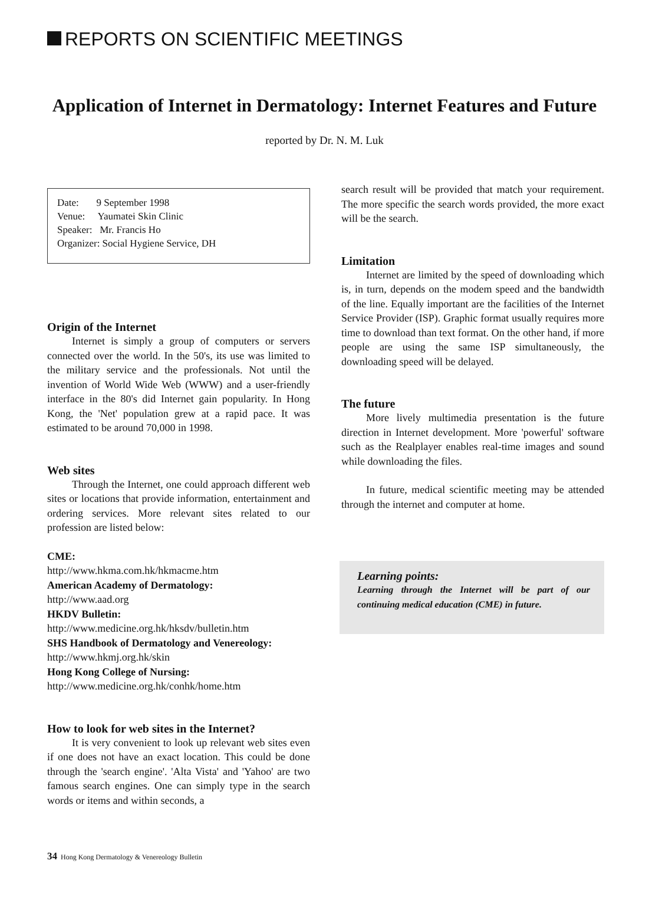REPORTS ON SCIENTIFIC MEETINGS
Application of Internet in Dermatology: Internet Features and Future
reported by Dr. N. M. Luk
Date: 9 September 1998
Venue: Yaumatei Skin Clinic
Speaker: Mr. Francis Ho
Organizer: Social Hygiene Service, DH
Origin of the Internet
Internet is simply a group of computers or servers connected over the world. In the 50's, its use was limited to the military service and the professionals. Not until the invention of World Wide Web (WWW) and a user-friendly interface in the 80's did Internet gain popularity. In Hong Kong, the 'Net' population grew at a rapid pace. It was estimated to be around 70,000 in 1998.
Web sites
Through the Internet, one could approach different web sites or locations that provide information, entertainment and ordering services. More relevant sites related to our profession are listed below:
CME:
http://www.hkma.com.hk/hkmacme.htm
American Academy of Dermatology:
http://www.aad.org
HKDV Bulletin:
http://www.medicine.org.hk/hksdv/bulletin.htm
SHS Handbook of Dermatology and Venereology:
http://www.hkmj.org.hk/skin
Hong Kong College of Nursing:
http://www.medicine.org.hk/conhk/home.htm
How to look for web sites in the Internet?
It is very convenient to look up relevant web sites even if one does not have an exact location. This could be done through the 'search engine'. 'Alta Vista' and 'Yahoo' are two famous search engines. One can simply type in the search words or items and within seconds, a
search result will be provided that match your requirement. The more specific the search words provided, the more exact will be the search.
Limitation
Internet are limited by the speed of downloading which is, in turn, depends on the modem speed and the bandwidth of the line. Equally important are the facilities of the Internet Service Provider (ISP). Graphic format usually requires more time to download than text format. On the other hand, if more people are using the same ISP simultaneously, the downloading speed will be delayed.
The future
More lively multimedia presentation is the future direction in Internet development. More 'powerful' software such as the Realplayer enables real-time images and sound while downloading the files.
In future, medical scientific meeting may be attended through the internet and computer at home.
Learning points:
Learning through the Internet will be part of our continuing medical education (CME) in future.
34 Hong Kong Dermatology & Venereology Bulletin